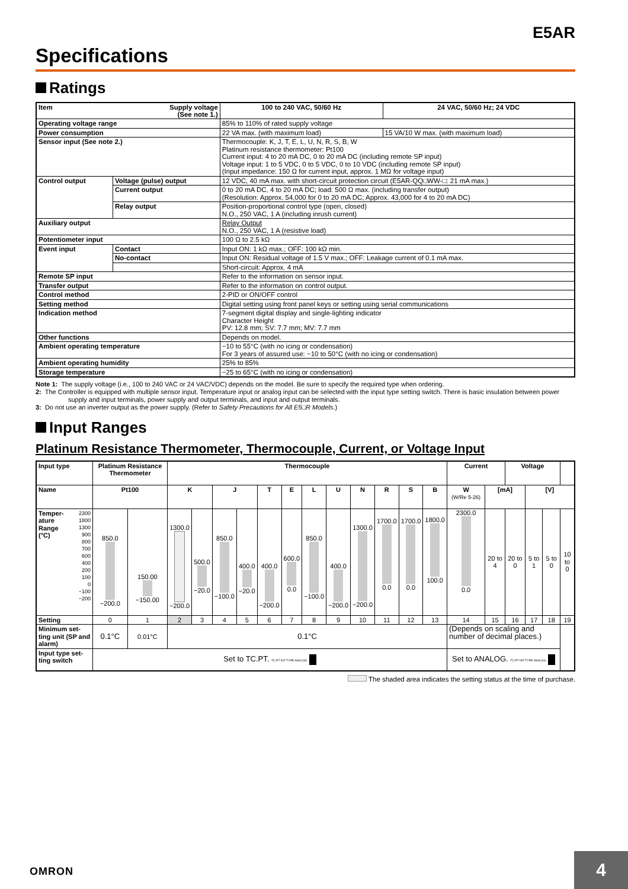E5AR
Specifications
Ratings
| Item Supply voltage (See note 1.) | | 100 to 240 VAC, 50/60 Hz | 24 VAC, 50/60 Hz; 24 VDC |
| --- | --- | --- | --- |
| Operating voltage range | | 85% to 110% of rated supply voltage | |
| Power consumption | | 22 VA max. (with maximum load) | 15 VA/10 W max. (with maximum load) |
| Sensor input (See note 2.) | | Thermocouple: K, J, T, E, L, U, N, R, S, B, W Platinum resistance thermometer: Pt100 Current input: 4 to 20 mA DC, 0 to 20 mA DC (including remote SP input) Voltage input: 1 to 5 VDC, 0 to 5 VDC, 0 to 10 VDC (including remote SP input) (Input impedance: 150 Ω for current input, approx. 1 MΩ for voltage input) | |
| Control output | Voltage (pulse) output | 12 VDC, 40 mA max. with short-circuit protection circuit (E5AR-QQ□WW-□: 21 mA max.) | |
| | Current output | 0 to 20 mA DC, 4 to 20 mA DC; load: 500 Ω max. (including transfer output) (Resolution: Approx. 54,000 for 0 to 20 mA DC; Approx. 43,000 for 4 to 20 mA DC) | |
| | Relay output | Position-proportional control type (open, closed) N.O., 250 VAC, 1 A (including inrush current) | |
| Auxiliary output | | Relay Output N.O., 250 VAC, 1 A (resistive load) | |
| Potentiometer input | | 100 Ω to 2.5 kΩ | |
| Event input | Contact | Input ON: 1 kΩ max.; OFF: 100 kΩ min. | |
| | No-contact | Input ON: Residual voltage of 1.5 V max.; OFF: Leakage current of 0.1 mA max. | |
| | | Short-circuit: Approx. 4 mA | |
| Remote SP input | | Refer to the information on sensor input. | |
| Transfer output | | Refer to the information on control output. | |
| Control method | | 2-PID or ON/OFF control | |
| Setting method | | Digital setting using front panel keys or setting using serial communications | |
| Indication method | | 7-segment digital display and single-lighting indicator Character Height PV: 12.8 mm; SV: 7.7 mm; MV: 7.7 mm | |
| Other functions | | Depends on model. | |
| Ambient operating temperature | | −10 to 55°C (with no icing or condensation) For 3 years of assured use: −10 to 50°C (with no icing or condensation) | |
| Ambient operating humidity | | 25% to 85% | |
| Storage temperature | | −25 to 65°C (with no icing or condensation) | |
Note 1: The supply voltage (i.e., 100 to 240 VAC or 24 VAC/VDC) depends on the model. Be sure to specify the required type when ordering.
2: The Controller is equipped with multiple sensor input. Temperature input or analog input can be selected with the input type setting switch. There is basic insulation between power supply and input terminals, power supply and output terminals, and input and output terminals.
3: Do not use an inverter output as the power supply. (Refer to Safety Precautions for All E5□R Models.)
Input Ranges
Platinum Resistance Thermometer, Thermocouple, Current, or Voltage Input
| Input type | Platinum Resistance Thermometer | | Thermocouple | | | | | | | | | | | | Current | | Voltage | | | |
| --- | --- | --- | --- | --- | --- | --- | --- | --- | --- | --- | --- | --- | --- | --- | --- | --- | --- | --- | --- | --- |
| Name | Pt100 | | K | | J | | T | E | L | U | N | R | S | B | W (W/Re 5-26) | [mA] | | [V] | | |
| Temper- ature Range (°C) 2300 1800 1300 900 800 700 600 400 200 100 0 −100 −200 | 850.0 −200.0 | 150.00 −150.00 | 1300.0 −200.0 | 500.0 −20.0 | 850.0 −100.0 | 400.0 −20.0 | 400.0 −200.0 | 600.0 0.0 | 850.0 −100.0 | 400.0 −200.0 | 1300.0 −200.0 | 1700.0 0.0 | 1700.0 0.0 | 1800.0 100.0 | 2300.0 0.0 | 20 to 4 | 20 to 0 | 5 to 1 | 5 to 0 | 10 to 0 |
| Setting | 0 | 1 | 2 | 3 | 4 | 5 | 6 | 7 | 8 | 9 | 10 | 11 | 12 | 13 | 14 | 15 | 16 | 17 | 18 | 19 |
| Minimum set-ting unit (SP and alarm) | 0.1°C | 0.01°C | 0.1°C | | | | | | | | | | | | (Depends on scaling and number of decimal places.) | | | | | |
| Input type set-ting switch | Set to TC.PT. TC.PT INT TYPE ANALOG | | | | | | | | | | | | | | Set to ANALOG. TC.PT INT TYPE ANALOG | | | | | |
The shaded area indicates the setting status at the time of purchase.
OMRON 4